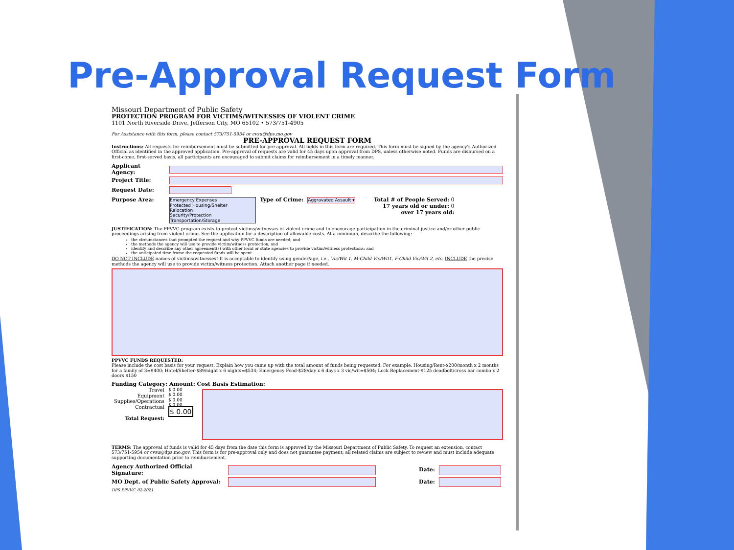Pre-Approval Request Form
Missouri Department of Public Safety
PROTECTION PROGRAM FOR VICTIMS/WITNESSES OF VIOLENT CRIME
1101 North Riverside Drive, Jefferson City, MO 65102 • 573/751-4905
For Assistance with this form, please contact 573/751-5954 or cvsu@dps.mo.gov
PRE-APPROVAL REQUEST FORM
Instructions: All requests for reimbursement must be submitted for pre-approval. All fields in this form are required. This form must be signed by the agency's Authorized Official as identified in the approved application. Pre-approval of requests are valid for 45 days upon approval from DPS, unless otherwise noted. Funds are disbursed on a first-come, first-served basis, all participants are encouraged to submit claims for reimbursement in a timely manner.
Applicant Agency:
Project Title:
Request Date:
Purpose Area:
Emergency Expenses
Protected Housing/Shelter
Relocation
Security/Protection
Transportation/Storage
Type of Crime: Aggravated Assault ▾ Total # of People Served: 0
17 years old or under: 0
over 17 years old:
JUSTIFICATION: The PPVVC program exists to protect victims/witnesses of violent crime and to encourage participation in the criminal justice and/or other public proceedings arising from violent crime. See the application for a description of allowable costs. At a minimum, describe the following:
the circumstances that prompted the request and why PPVVC funds are needed; and
the methods the agency will use to provide victim/witness protection; and
identify and describe any other agreement(s) with other local or state agencies to provide victim/witness protections; and
the anticipated time frame the requested funds will be spent.
DO NOT INCLUDE names of victims/witnesses! It is acceptable to identify using gender/age, i.e., Vic/Wit 1, M-Child Vic/Wit1, F-Child Vic/Wit 2, etc. INCLUDE the precise methods the agency will use to provide victim/witness protection. Attach another page if needed.
PPVVC FUNDS REQUESTED:
Please include the cost basis for your request. Explain how you came up with the total amount of funds being requested. For example, Housing/Rent-$200/month x 2 months for a family of 3=$400; Hotel/Shelter-$89/night x 6 nights=$534; Emergency Food-$28/day x 6 days x 3 vic/wit=$504; Lock Replacement-$125 deadbolt/cross bar combo x 2 doors $150
Funding Category: Amount: Cost Basis Estimation:
Travel
Equipment
Supplies/Operations
Contractual
Total Request:
$ 0.00
$ 0.00
$ 0.00
$ 0.00
$ 0.00
TERMS: The approval of funds is valid for 45 days from the date this form is approved by the Missouri Department of Public Safety. To request an extension, contact 573/751-5954 or cvsu@dps.mo.gov. This form is for pre-approval only and does not guarantee payment; all related claims are subject to review and must include adequate supporting documentation prior to reimbursement.
Agency Authorized Official Signature:
Date:
MO Dept. of Public Safety Approval:
Date:
DPS PPVVC_02-2021